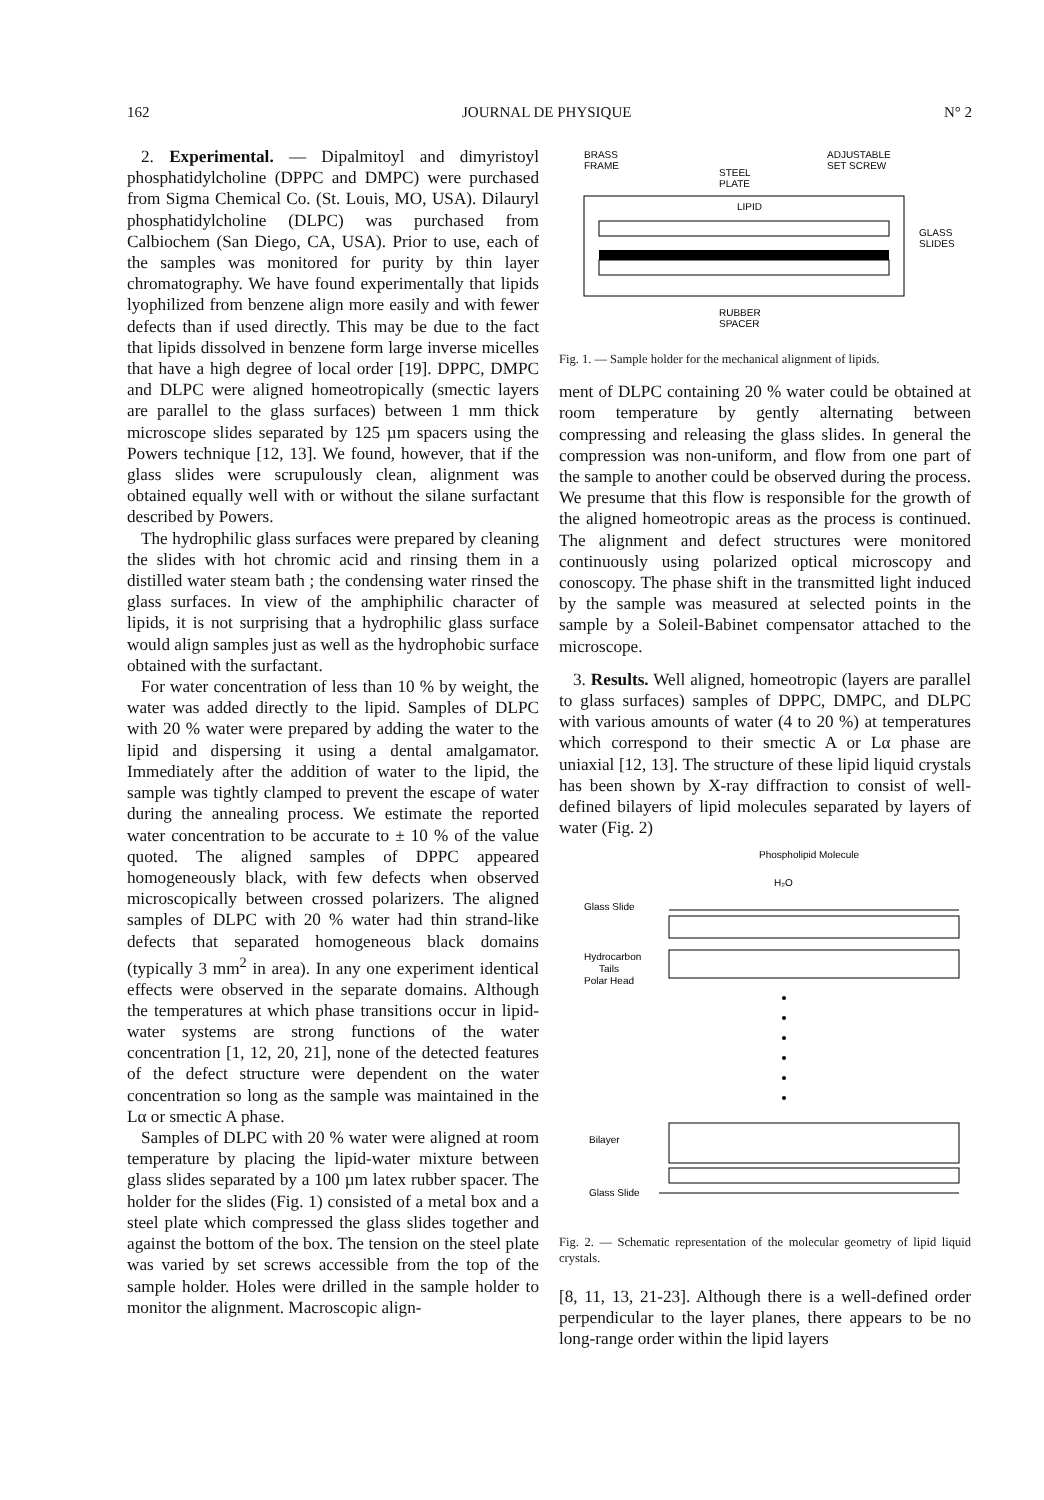162 JOURNAL DE PHYSIQUE N° 2
2. Experimental. — Dipalmitoyl and dimyristoyl phosphatidylcholine (DPPC and DMPC) were purchased from Sigma Chemical Co. (St. Louis, MO, USA). Dilauryl phosphatidylcholine (DLPC) was purchased from Calbiochem (San Diego, CA, USA). Prior to use, each of the samples was monitored for purity by thin layer chromatography. We have found experimentally that lipids lyophilized from benzene align more easily and with fewer defects than if used directly. This may be due to the fact that lipids dissolved in benzene form large inverse micelles that have a high degree of local order [19]. DPPC, DMPC and DLPC were aligned homeotropically (smectic layers are parallel to the glass surfaces) between 1 mm thick microscope slides separated by 125 µm spacers using the Powers technique [12, 13]. We found, however, that if the glass slides were scrupulously clean, alignment was obtained equally well with or without the silane surfactant described by Powers.
The hydrophilic glass surfaces were prepared by cleaning the slides with hot chromic acid and rinsing them in a distilled water steam bath ; the condensing water rinsed the glass surfaces. In view of the amphiphilic character of lipids, it is not surprising that a hydrophilic glass surface would align samples just as well as the hydrophobic surface obtained with the surfactant.
For water concentration of less than 10 % by weight, the water was added directly to the lipid. Samples of DLPC with 20 % water were prepared by adding the water to the lipid and dispersing it using a dental amalgamator. Immediately after the addition of water to the lipid, the sample was tightly clamped to prevent the escape of water during the annealing process. We estimate the reported water concentration to be accurate to ± 10 % of the value quoted. The aligned samples of DPPC appeared homogeneously black, with few defects when observed microscopically between crossed polarizers. The aligned samples of DLPC with 20 % water had thin strand-like defects that separated homogeneous black domains (typically 3 mm<sup>2</sup> in area). In any one experiment identical effects were observed in the separate domains. Although the temperatures at which phase transitions occur in lipid-water systems are strong functions of the water concentration [1, 12, 20, 21], none of the detected features of the defect structure were dependent on the water concentration so long as the sample was maintained in the Lα or smectic A phase.
Samples of DLPC with 20 % water were aligned at room temperature by placing the lipid-water mixture between glass slides separated by a 100 µm latex rubber spacer. The holder for the slides (Fig. 1) consisted of a metal box and a steel plate which compressed the glass slides together and against the bottom of the box. The tension on the steel plate was varied by set screws accessible from the top of the sample holder. Holes were drilled in the sample holder to monitor the alignment. Macroscopic align-
BRASS
FRAME
STEEL
PLATE
ADJUSTABLE
SET SCREW
LIPID
GLASS
SLIDES
RUBBER
SPACER
Fig. 1. — Sample holder for the mechanical alignment of lipids.
ment of DLPC containing 20 % water could be obtained at room temperature by gently alternating between compressing and releasing the glass slides. In general the compression was non-uniform, and flow from one part of the sample to another could be observed during the process. We presume that this flow is responsible for the growth of the aligned homeotropic areas as the process is continued. The alignment and defect structures were monitored continuously using polarized optical microscopy and conoscopy. The phase shift in the transmitted light induced by the sample was measured at selected points in the sample by a Soleil-Babinet compensator attached to the microscope.
3. Results. Well aligned, homeotropic (layers are parallel to glass surfaces) samples of DPPC, DMPC, and DLPC with various amounts of water (4 to 20 %) at temperatures which correspond to their smectic A or Lα phase are uniaxial [12, 13]. The structure of these lipid liquid crystals has been shown by X-ray diffraction to consist of well-defined bilayers of lipid molecules separated by layers of water (Fig. 2)
Phospholipid Molecule
H₂O
Glass Slide
Hydrocarbon
Tails
Polar Head
Bilayer
Glass Slide
Fig. 2. — Schematic representation of the molecular geometry of lipid liquid crystals.
[8, 11, 13, 21-23]. Although there is a well-defined order perpendicular to the layer planes, there appears to be no long-range order within the lipid layers